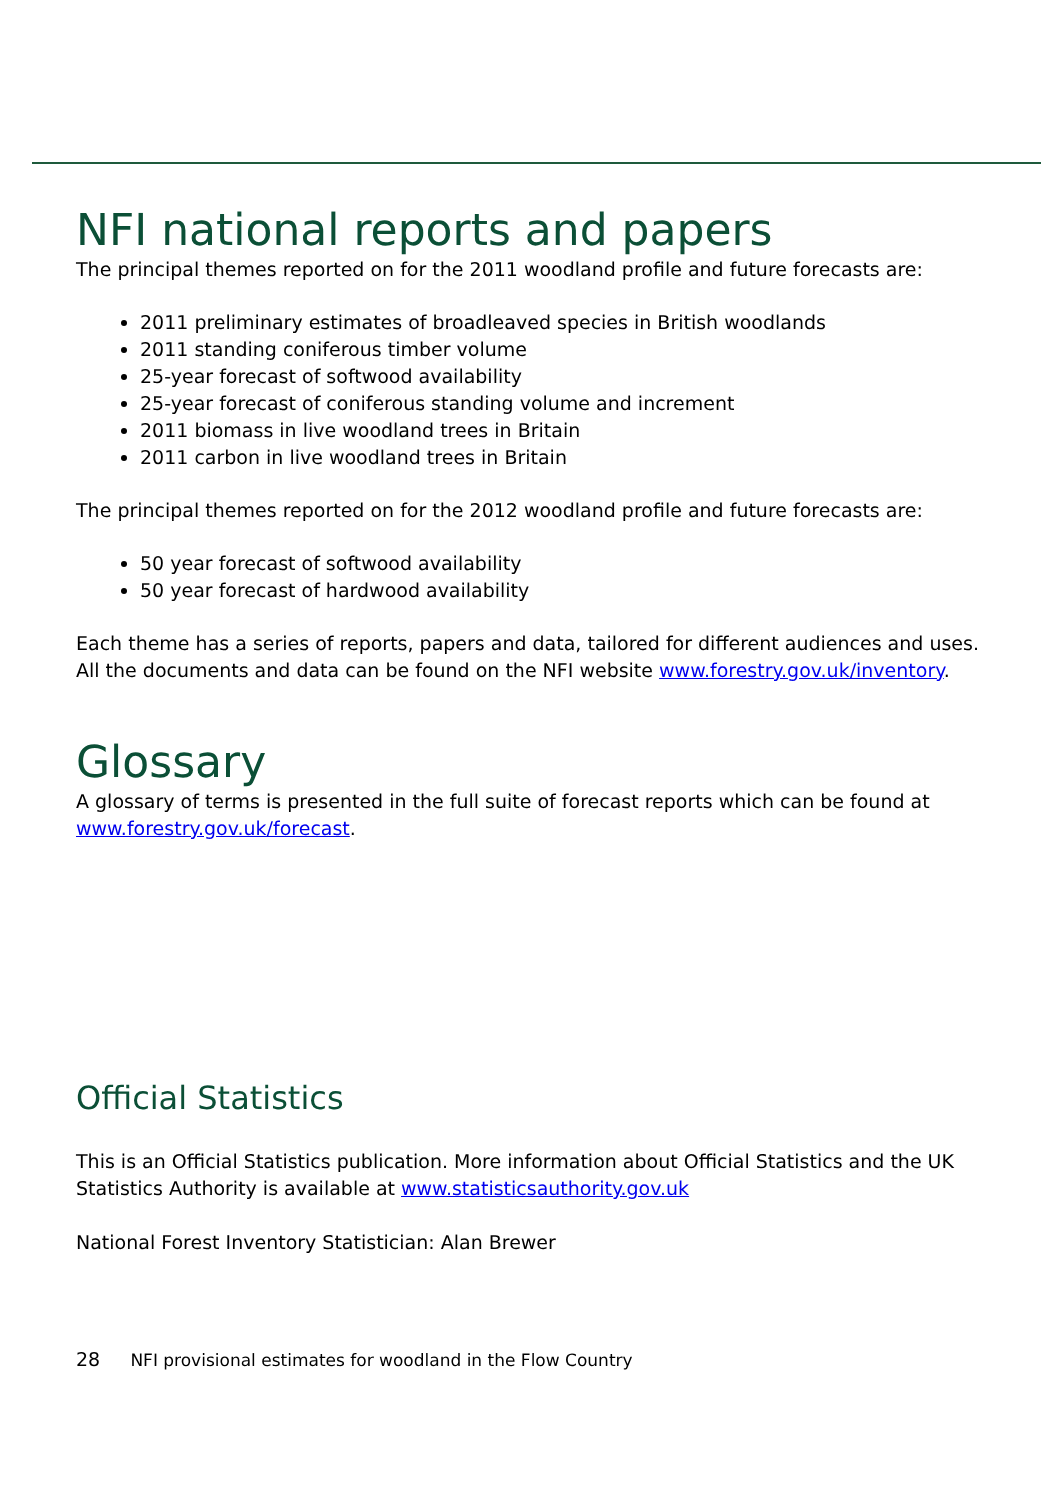NFI national reports and papers
The principal themes reported on for the 2011 woodland profile and future forecasts are:
2011 preliminary estimates of broadleaved species in British woodlands
2011 standing coniferous timber volume
25-year forecast of softwood availability
25-year forecast of coniferous standing volume and increment
2011 biomass in live woodland trees in Britain
2011 carbon in live woodland trees in Britain
The principal themes reported on for the 2012 woodland profile and future forecasts are:
50 year forecast of softwood availability
50 year forecast of hardwood availability
Each theme has a series of reports, papers and data, tailored for different audiences and uses. All the documents and data can be found on the NFI website www.forestry.gov.uk/inventory.
Glossary
A glossary of terms is presented in the full suite of forecast reports which can be found at www.forestry.gov.uk/forecast.
Official Statistics
This is an Official Statistics publication. More information about Official Statistics and the UK Statistics Authority is available at www.statisticsauthority.gov.uk
National Forest Inventory Statistician: Alan Brewer
28 NFI provisional estimates for woodland in the Flow Country